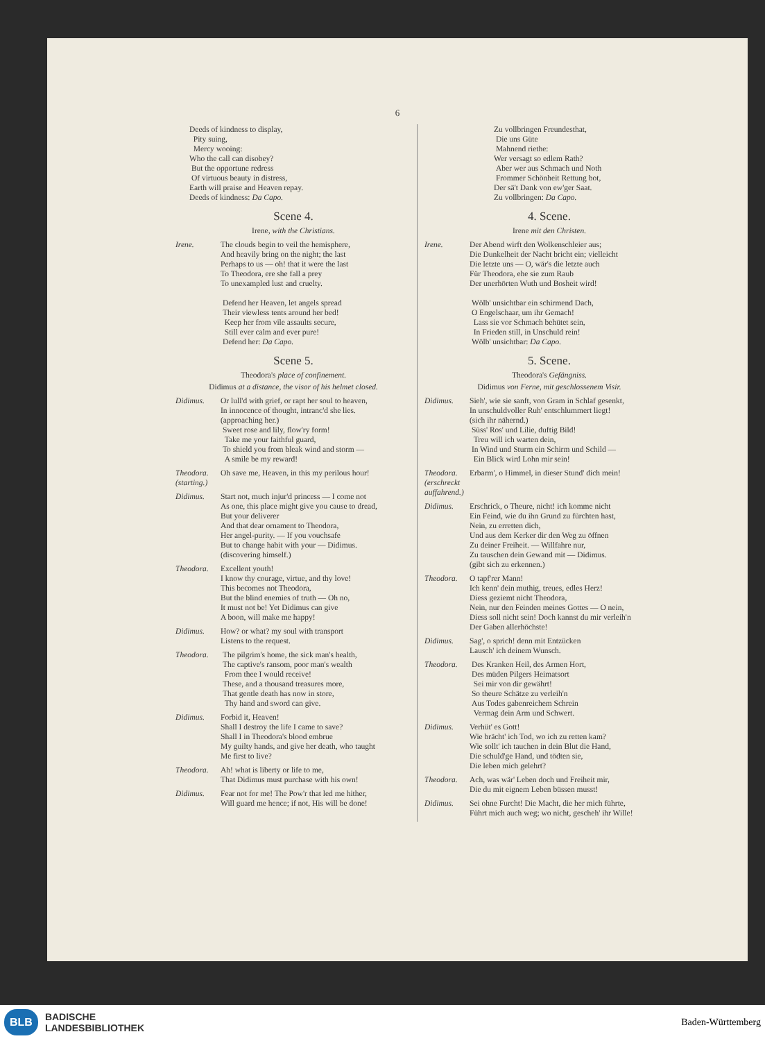6
Deeds of kindness to display,
Pity suing,
Mercy wooing:
Who the call can disobey?
But the opportune redress
Of virtuous beauty in distress,
Earth will praise and Heaven repay.
Deeds of kindness: Da Capo.
Scene 4.
Irene, with the Christians.
Irene. The clouds begin to veil the hemisphere,
And heavily bring on the night; the last
Perhaps to us — oh! that it were the last
To Theodora, ere she fall a prey
To unexampled lust and cruelty.
Defend her Heaven, let angels spread
Their viewless tents around her bed!
Keep her from vile assaults secure,
Still ever calm and ever pure!
Defend her: Da Capo.
Scene 5.
Theodora's place of confinement.
Didimus at a distance, the visor of his helmet closed.
Didimus. Or lull'd with grief, or rapt her soul to heaven,
In innocence of thought, intranc'd she lies.
(approaching her.)
Sweet rose and lily, flow'ry form!
Take me your faithful guard,
To shield you from bleak wind and storm —
A smile be my reward!
Theodora. (starting.) Oh save me, Heaven, in this my perilous hour!
Didimus. Start not, much injur'd princess — I come not
As one, this place might give you cause to dread,
But your deliverer
And that dear ornament to Theodora,
Her angel-purity. — If you vouchsafe
But to change habit with your — Didimus.
(discovering himself.)
Theodora. Excellent youth!
I know thy courage, virtue, and thy love!
This becomes not Theodora,
But the blind enemies of truth — Oh no,
It must not be! Yet Didimus can give
A boon, will make me happy!
Didimus. How? or what? my soul with transport
Listens to the request.
Theodora. The pilgrim's home, the sick man's health,
The captive's ransom, poor man's wealth
From thee I would receive!
These, and a thousand treasures more,
That gentle death has now in store,
Thy hand and sword can give.
Didimus. Forbid it, Heaven!
Shall I destroy the life I came to save?
Shall I in Theodora's blood embrue
My guilty hands, and give her death, who taught
Me first to live?
Theodora. Ah! what is liberty or life to me,
That Didimus must purchase with his own!
Didimus. Fear not for me! The Pow'r that led me hither,
Will guard me hence; if not, His will be done!
Zu vollbringen Freundesthat,
Die uns Güte
Mahnend riethe:
Wer versagt so edlem Rath?
Aber wer aus Schmach und Noth
Frommer Schönheit Rettung bot,
Der sä't Dank von ew'ger Saat.
Zu vollbringen: Da Capo.
4. Scene.
Irene mit den Christen.
Irene. Der Abend wirft den Wolkenschleier aus;
Die Dunkelheit der Nacht bricht ein; vielleicht
Die letzte uns — O, wär's die letzte auch
Für Theodora, ehe sie zum Raub
Der unerhörten Wuth und Bosheit wird!
Wölb' unsichtbar ein schirmend Dach,
O Engelschaar, um ihr Gemach!
Lass sie vor Schmach behütet sein,
In Frieden still, in Unschuld rein!
Wölb' unsichtbar: Da Capo.
5. Scene.
Theodora's Gefängniss.
Didimus von Ferne, mit geschlossenem Visir.
Didimus. Sieh', wie sie sanft, von Gram in Schlaf gesenkt,
In unschuldvoller Ruh' entschlummert liegt!
(sich ihr nähernd.)
Süss' Ros' und Lilie, duftig Bild!
Treu will ich warten dein,
In Wind und Sturm ein Schirm und Schild —
Ein Blick wird Lohn mir sein!
Theodora. (erschreckt auffahrend.) Erbarm', o Himmel, in dieser Stund' dich mein!
Didimus. Erschrick, o Theure, nicht! ich komme nicht
Ein Feind, wie du ihn Grund zu fürchten hast,
Nein, zu erretten dich,
Und aus dem Kerker dir den Weg zu öffnen
Zu deiner Freiheit. — Willfahre nur,
Zu tauschen dein Gewand mit — Didimus.
(gibt sich zu erkennen.)
Theodora. O tapf'rer Mann!
Ich kenn' dein muthig, treues, edles Herz!
Diess geziemt nicht Theodora,
Nein, nur den Feinden meines Gottes — O nein,
Diess soll nicht sein! Doch kannst du mir verleih'n
Der Gaben allerhöchste!
Didimus. Sag', o sprich! denn mit Entzücken
Lausch' ich deinem Wunsch.
Theodora. Des Kranken Heil, des Armen Hort,
Des müden Pilgers Heimatsort
Sei mir von dir gewährt!
So theure Schätze zu verleih'n
Aus Todes gabenreichem Schrein
Vermag dein Arm und Schwert.
Didimus. Verhüt' es Gott!
Wie brächt' ich Tod, wo ich zu retten kam?
Wie sollt' ich tauchen in dein Blut die Hand,
Die schuld'ge Hand, und tödten sie,
Die leben mich gelehrt?
Theodora. Ach, was wär' Leben doch und Freiheit mir,
Die du mit eignem Leben büssen musst!
Didimus. Sei ohne Furcht! Die Macht, die her mich führte,
Führt mich auch weg; wo nicht, gescheh' ihr Wille!
BLB BADISCHE
LANDESBIBLIOTHEK Baden-Württemberg